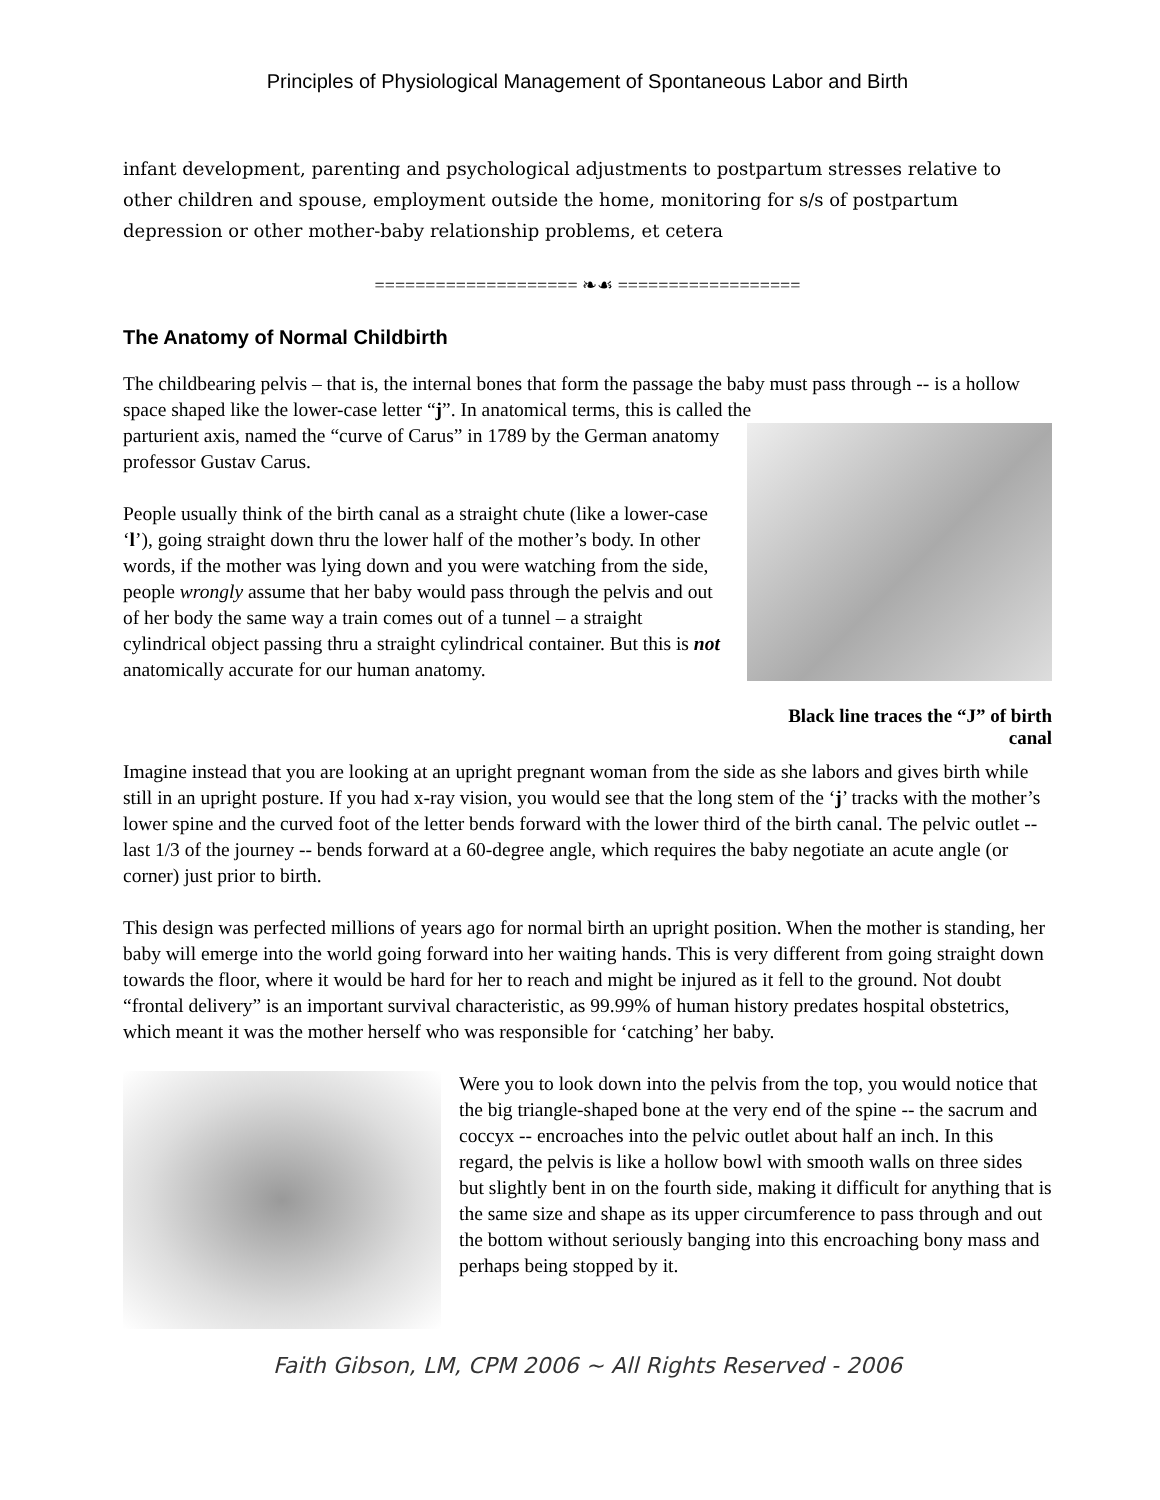Principles of Physiological Management of Spontaneous Labor and Birth
infant development, parenting and psychological adjustments to postpartum stresses relative to other children and spouse, employment outside the home, monitoring for s/s of postpartum depression or other mother-baby relationship problems, et cetera
==================== ❧☙ ==================
The Anatomy of Normal Childbirth
The childbearing pelvis – that is, the internal bones that form the passage the baby must pass through -- is a hollow space shaped like the lower-case letter “j”. In anatomical terms, this is called the
Black line traces the “J” of birth canal
parturient axis, named the “curve of Carus” in 1789 by the German anatomy professor Gustav Carus.
People usually think of the birth canal as a straight chute (like a lower-case ‘l’), going straight down thru the lower half of the mother’s body. In other words, if the mother was lying down and you were watching from the side, people wrongly assume that her baby would pass through the pelvis and out of her body the same way a train comes out of a tunnel – a straight cylindrical object passing thru a straight cylindrical container. But this is not anatomically accurate for our human anatomy.
Imagine instead that you are looking at an upright pregnant woman from the side as she labors and gives birth while still in an upright posture. If you had x-ray vision, you would see that the long stem of the ‘j’ tracks with the mother’s lower spine and the curved foot of the letter bends forward with the lower third of the birth canal. The pelvic outlet -- last 1/3 of the journey -- bends forward at a 60-degree angle, which requires the baby negotiate an acute angle (or corner) just prior to birth.
This design was perfected millions of years ago for normal birth an upright position. When the mother is standing, her baby will emerge into the world going forward into her waiting hands. This is very different from going straight down towards the floor, where it would be hard for her to reach and might be injured as it fell to the ground. Not doubt “frontal delivery” is an important survival characteristic, as 99.99% of human history predates hospital obstetrics, which meant it was the mother herself who was responsible for ‘catching’ her baby.
Were you to look down into the pelvis from the top, you would notice that the big triangle-shaped bone at the very end of the spine -- the sacrum and coccyx -- encroaches into the pelvic outlet about half an inch. In this regard, the pelvis is like a hollow bowl with smooth walls on three sides but slightly bent in on the fourth side, making it difficult for anything that is the same size and shape as its upper circumference to pass through and out the bottom without seriously banging into this encroaching bony mass and perhaps being stopped by it.
Faith Gibson, LM, CPM 2006 ~ All Rights Reserved - 2006